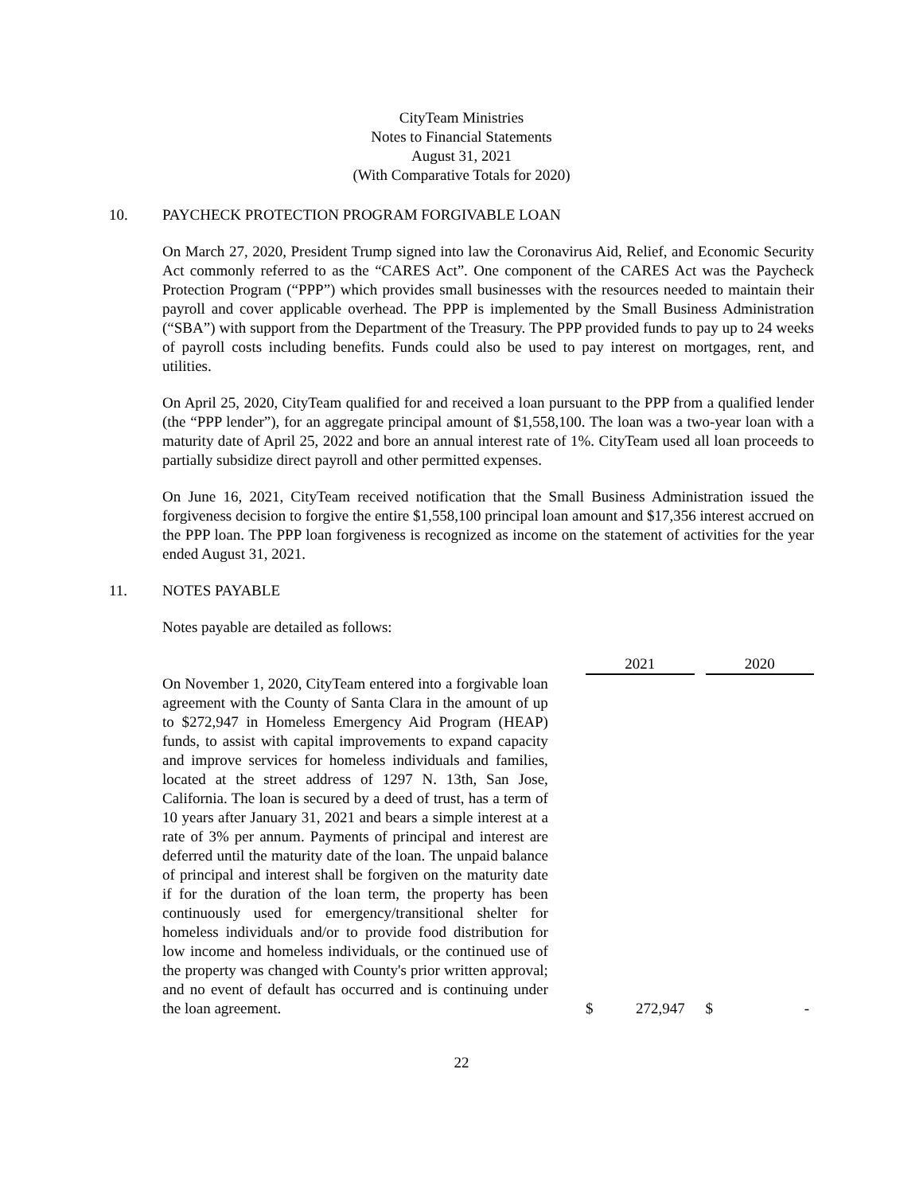CityTeam Ministries
Notes to Financial Statements
August 31, 2021
(With Comparative Totals for 2020)
10. PAYCHECK PROTECTION PROGRAM FORGIVABLE LOAN
On March 27, 2020, President Trump signed into law the Coronavirus Aid, Relief, and Economic Security Act commonly referred to as the “CARES Act”. One component of the CARES Act was the Paycheck Protection Program (“PPP”) which provides small businesses with the resources needed to maintain their payroll and cover applicable overhead. The PPP is implemented by the Small Business Administration (“SBA”) with support from the Department of the Treasury. The PPP provided funds to pay up to 24 weeks of payroll costs including benefits. Funds could also be used to pay interest on mortgages, rent, and utilities.
On April 25, 2020, CityTeam qualified for and received a loan pursuant to the PPP from a qualified lender (the “PPP lender”), for an aggregate principal amount of $1,558,100. The loan was a two-year loan with a maturity date of April 25, 2022 and bore an annual interest rate of 1%. CityTeam used all loan proceeds to partially subsidize direct payroll and other permitted expenses.
On June 16, 2021, CityTeam received notification that the Small Business Administration issued the forgiveness decision to forgive the entire $1,558,100 principal loan amount and $17,356 interest accrued on the PPP loan. The PPP loan forgiveness is recognized as income on the statement of activities for the year ended August 31, 2021.
11. NOTES PAYABLE
Notes payable are detailed as follows:
| | 2021 | | 2020 |
| --- | --- | --- | --- |
| On November 1, 2020, CityTeam entered into a forgivable loan agreement with the County of Santa Clara in the amount of up to $272,947 in Homeless Emergency Aid Program (HEAP) funds, to assist with capital improvements to expand capacity and improve services for homeless individuals and families, located at the street address of 1297 N. 13th, San Jose, California. The loan is secured by a deed of trust, has a term of 10 years after January 31, 2021 and bears a simple interest at a rate of 3% per annum. Payments of principal and interest are deferred until the maturity date of the loan. The unpaid balance of principal and interest shall be forgiven on the maturity date if for the duration of the loan term, the property has been continuously used for emergency/transitional shelter for homeless individuals and/or to provide food distribution for low income and homeless individuals, or the continued use of the property was changed with County's prior written approval; and no event of default has occurred and is continuing under the loan agreement. | $ 272,947 | | $ - |
22